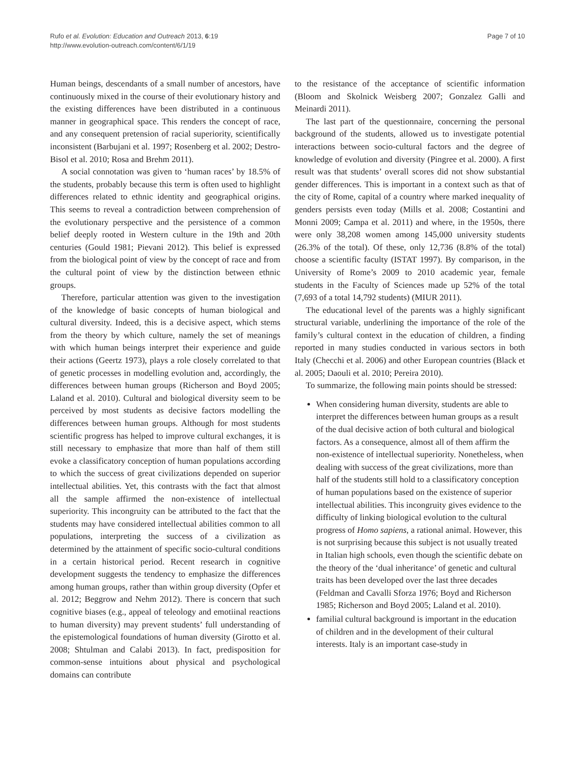Rufo et al. Evolution: Education and Outreach 2013, 6:19
http://www.evolution-outreach.com/content/6/1/19
Page 7 of 10
Human beings, descendants of a small number of ancestors, have continuously mixed in the course of their evolutionary history and the existing differences have been distributed in a continuous manner in geographical space. This renders the concept of race, and any consequent pretension of racial superiority, scientifically inconsistent (Barbujani et al. 1997; Rosenberg et al. 2002; Destro-Bisol et al. 2010; Rosa and Brehm 2011).
A social connotation was given to ‘human races’ by 18.5% of the students, probably because this term is often used to highlight differences related to ethnic identity and geographical origins. This seems to reveal a contradiction between comprehension of the evolutionary perspective and the persistence of a common belief deeply rooted in Western culture in the 19th and 20th centuries (Gould 1981; Pievani 2012). This belief is expressed from the biological point of view by the concept of race and from the cultural point of view by the distinction between ethnic groups.
Therefore, particular attention was given to the investigation of the knowledge of basic concepts of human biological and cultural diversity. Indeed, this is a decisive aspect, which stems from the theory by which culture, namely the set of meanings with which human beings interpret their experience and guide their actions (Geertz 1973), plays a role closely correlated to that of genetic processes in modelling evolution and, accordingly, the differences between human groups (Richerson and Boyd 2005; Laland et al. 2010). Cultural and biological diversity seem to be perceived by most students as decisive factors modelling the differences between human groups. Although for most students scientific progress has helped to improve cultural exchanges, it is still necessary to emphasize that more than half of them still evoke a classificatory conception of human populations according to which the success of great civilizations depended on superior intellectual abilities. Yet, this contrasts with the fact that almost all the sample affirmed the non-existence of intellectual superiority. This incongruity can be attributed to the fact that the students may have considered intellectual abilities common to all populations, interpreting the success of a civilization as determined by the attainment of specific socio-cultural conditions in a certain historical period. Recent research in cognitive development suggests the tendency to emphasize the differences among human groups, rather than within group diversity (Opfer et al. 2012; Beggrow and Nehm 2012). There is concern that such cognitive biases (e.g., appeal of teleology and emotiinal reactions to human diversity) may prevent students’ full understanding of the epistemological foundations of human diversity (Girotto et al. 2008; Shtulman and Calabi 2013). In fact, predisposition for common-sense intuitions about physical and psychological domains can contribute
to the resistance of the acceptance of scientific information (Bloom and Skolnick Weisberg 2007; Gonzalez Galli and Meinardi 2011).
The last part of the questionnaire, concerning the personal background of the students, allowed us to investigate potential interactions between socio-cultural factors and the degree of knowledge of evolution and diversity (Pingree et al. 2000). A first result was that students’ overall scores did not show substantial gender differences. This is important in a context such as that of the city of Rome, capital of a country where marked inequality of genders persists even today (Mills et al. 2008; Costantini and Monni 2009; Campa et al. 2011) and where, in the 1950s, there were only 38,208 women among 145,000 university students (26.3% of the total). Of these, only 12,736 (8.8% of the total) choose a scientific faculty (ISTAT 1997). By comparison, in the University of Rome’s 2009 to 2010 academic year, female students in the Faculty of Sciences made up 52% of the total (7,693 of a total 14,792 students) (MIUR 2011).
The educational level of the parents was a highly significant structural variable, underlining the importance of the role of the family’s cultural context in the education of children, a finding reported in many studies conducted in various sectors in both Italy (Checchi et al. 2006) and other European countries (Black et al. 2005; Daouli et al. 2010; Pereira 2010).
To summarize, the following main points should be stressed:
When considering human diversity, students are able to interpret the differences between human groups as a result of the dual decisive action of both cultural and biological factors. As a consequence, almost all of them affirm the non-existence of intellectual superiority. Nonetheless, when dealing with success of the great civilizations, more than half of the students still hold to a classificatory conception of human populations based on the existence of superior intellectual abilities. This incongruity gives evidence to the difficulty of linking biological evolution to the cultural progress of Homo sapiens, a rational animal. However, this is not surprising because this subject is not usually treated in Italian high schools, even though the scientific debate on the theory of the ‘dual inheritance’ of genetic and cultural traits has been developed over the last three decades (Feldman and Cavalli Sforza 1976; Boyd and Richerson 1985; Richerson and Boyd 2005; Laland et al. 2010).
familial cultural background is important in the education of children and in the development of their cultural interests. Italy is an important case-study in